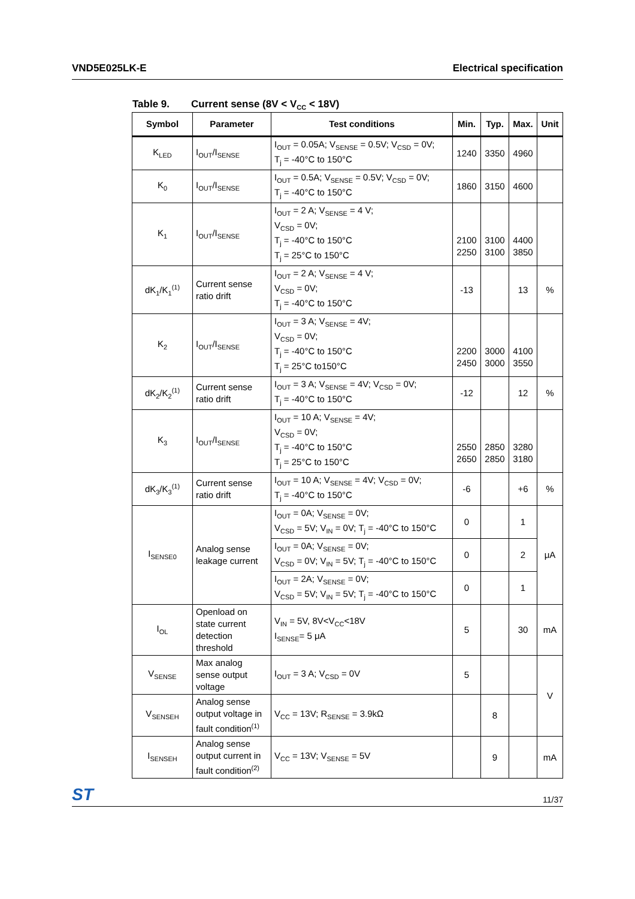VND5E025LK-E Electrical specification
Table 9. Current sense (8V < V<sub>CC</sub> < 18V)
| Symbol | Parameter | Test conditions | Min. | Typ. | Max. | Unit |
| --- | --- | --- | --- | --- | --- | --- |
| K<sub>LED</sub> | I<sub>OUT</sub>/I<sub>SENSE</sub> | I<sub>OUT</sub> = 0.05A; V<sub>SENSE</sub> = 0.5V; V<sub>CSD</sub> = 0V; T<sub>j</sub> = -40°C to 150°C | 1240 | 3350 | 4960 | |
| K<sub>0</sub> | I<sub>OUT</sub>/I<sub>SENSE</sub> | I<sub>OUT</sub> = 0.5A; V<sub>SENSE</sub> = 0.5V; V<sub>CSD</sub> = 0V; T<sub>j</sub> = -40°C to 150°C | 1860 | 3150 | 4600 | |
| K<sub>1</sub> | I<sub>OUT</sub>/I<sub>SENSE</sub> | I<sub>OUT</sub> = 2 A; V<sub>SENSE</sub> = 4 V; V<sub>CSD</sub> = 0V; T<sub>j</sub> = -40°C to 150°C T<sub>j</sub> = 25°C to 150°C | 2100 2250 | 3100 3100 | 4400 3850 | |
| dK<sub>1</sub>/K<sub>1</sub><sup>(1)</sup> | Current sense ratio drift | I<sub>OUT</sub> = 2 A; V<sub>SENSE</sub> = 4 V; V<sub>CSD</sub> = 0V; T<sub>j</sub> = -40°C to 150°C | -13 | | 13 | % |
| K<sub>2</sub> | I<sub>OUT</sub>/I<sub>SENSE</sub> | I<sub>OUT</sub> = 3 A; V<sub>SENSE</sub> = 4V; V<sub>CSD</sub> = 0V; T<sub>j</sub> = -40°C to 150°C T<sub>j</sub> = 25°C to150°C | 2200 2450 | 3000 3000 | 4100 3550 | |
| dK<sub>2</sub>/K<sub>2</sub><sup>(1)</sup> | Current sense ratio drift | I<sub>OUT</sub> = 3 A; V<sub>SENSE</sub> = 4V; V<sub>CSD</sub> = 0V; T<sub>j</sub> = -40°C to 150°C | -12 | | 12 | % |
| K<sub>3</sub> | I<sub>OUT</sub>/I<sub>SENSE</sub> | I<sub>OUT</sub> = 10 A; V<sub>SENSE</sub> = 4V; V<sub>CSD</sub> = 0V; T<sub>j</sub> = -40°C to 150°C T<sub>j</sub> = 25°C to 150°C | 2550 2650 | 2850 2850 | 3280 3180 | |
| dK<sub>3</sub>/K<sub>3</sub><sup>(1)</sup> | Current sense ratio drift | I<sub>OUT</sub> = 10 A; V<sub>SENSE</sub> = 4V; V<sub>CSD</sub> = 0V; T<sub>j</sub> = -40°C to 150°C | -6 | | +6 | % |
| I<sub>SENSE0</sub> | Analog sense leakage current | I<sub>OUT</sub> = 0A; V<sub>SENSE</sub> = 0V; V<sub>CSD</sub> = 5V; V<sub>IN</sub> = 0V; T<sub>j</sub> = -40°C to 150°C | 0 | | 1 | μA |
| | | I<sub>OUT</sub> = 0A; V<sub>SENSE</sub> = 0V; V<sub>CSD</sub> = 0V; V<sub>IN</sub> = 5V; T<sub>j</sub> = -40°C to 150°C | 0 | | 2 | |
| | | I<sub>OUT</sub> = 2A; V<sub>SENSE</sub> = 0V; V<sub>CSD</sub> = 5V; V<sub>IN</sub> = 5V; T<sub>j</sub> = -40°C to 150°C | 0 | | 1 | |
| I<sub>OL</sub> | Openload on state current detection threshold | V<sub>IN</sub> = 5V, 8V<V<sub>CC</sub><18V I<sub>SENSE</sub>= 5 μA | 5 | | 30 | mA |
| V<sub>SENSE</sub> | Max analog sense output voltage | I<sub>OUT</sub> = 3 A; V<sub>CSD</sub> = 0V | 5 | | | V |
| V<sub>SENSEH</sub> | Analog sense output voltage in fault condition<sup>(1)</sup> | V<sub>CC</sub> = 13V; R<sub>SENSE</sub> = 3.9kΩ | | 8 | | |
| I<sub>SENSEH</sub> | Analog sense output current in fault condition<sup>(2)</sup> | V<sub>CC</sub> = 13V; V<sub>SENSE</sub> = 5V | | 9 | | mA |
ST 11/37